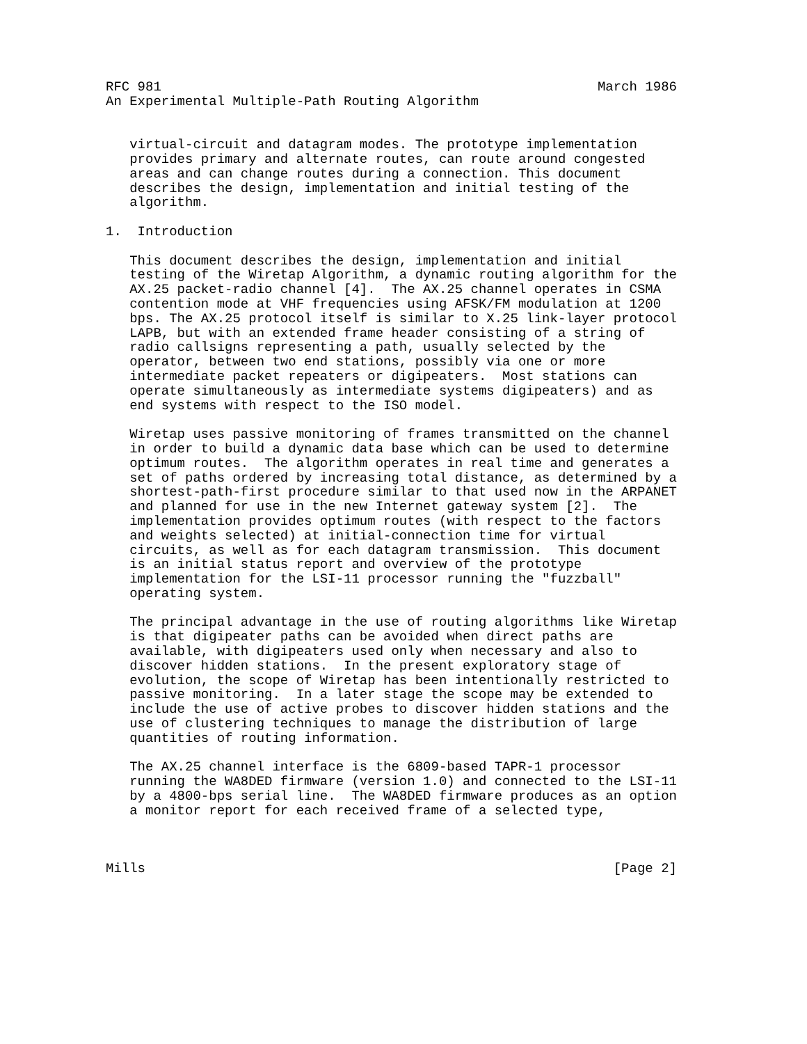RFC 981                                                       March 1986
An Experimental Multiple-Path Routing Algorithm


   virtual-circuit and datagram modes. The prototype implementation
   provides primary and alternate routes, can route around congested
   areas and can change routes during a connection. This document
   describes the design, implementation and initial testing of the
   algorithm.

1.  Introduction

   This document describes the design, implementation and initial
   testing of the Wiretap Algorithm, a dynamic routing algorithm for the
   AX.25 packet-radio channel [4].  The AX.25 channel operates in CSMA
   contention mode at VHF frequencies using AFSK/FM modulation at 1200
   bps. The AX.25 protocol itself is similar to X.25 link-layer protocol
   LAPB, but with an extended frame header consisting of a string of
   radio callsigns representing a path, usually selected by the
   operator, between two end stations, possibly via one or more
   intermediate packet repeaters or digipeaters.  Most stations can
   operate simultaneously as intermediate systems digipeaters) and as
   end systems with respect to the ISO model.

   Wiretap uses passive monitoring of frames transmitted on the channel
   in order to build a dynamic data base which can be used to determine
   optimum routes.  The algorithm operates in real time and generates a
   set of paths ordered by increasing total distance, as determined by a
   shortest-path-first procedure similar to that used now in the ARPANET
   and planned for use in the new Internet gateway system [2].  The
   implementation provides optimum routes (with respect to the factors
   and weights selected) at initial-connection time for virtual
   circuits, as well as for each datagram transmission.  This document
   is an initial status report and overview of the prototype
   implementation for the LSI-11 processor running the "fuzzball"
   operating system.

   The principal advantage in the use of routing algorithms like Wiretap
   is that digipeater paths can be avoided when direct paths are
   available, with digipeaters used only when necessary and also to
   discover hidden stations.  In the present exploratory stage of
   evolution, the scope of Wiretap has been intentionally restricted to
   passive monitoring.  In a later stage the scope may be extended to
   include the use of active probes to discover hidden stations and the
   use of clustering techniques to manage the distribution of large
   quantities of routing information.

   The AX.25 channel interface is the 6809-based TAPR-1 processor
   running the WA8DED firmware (version 1.0) and connected to the LSI-11
   by a 4800-bps serial line.  The WA8DED firmware produces as an option
   a monitor report for each received frame of a selected type,



Mills                                                           [Page 2]